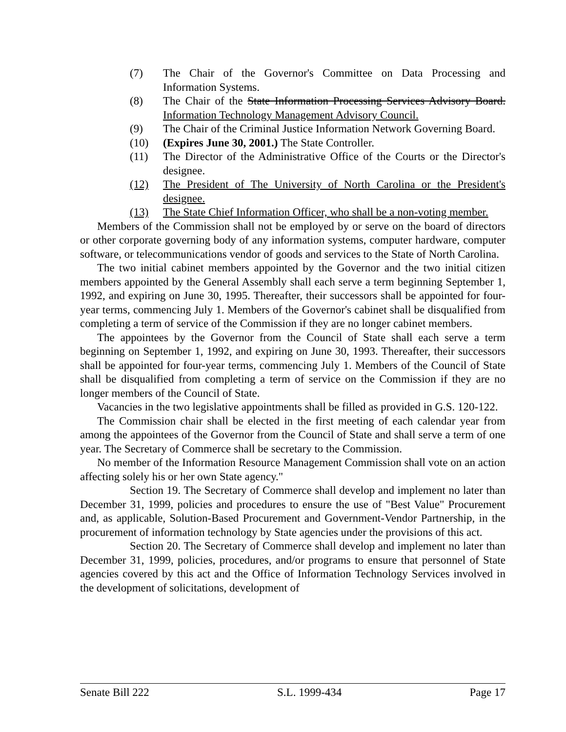(7) The Chair of the Governor's Committee on Data Processing and Information Systems.
(8) The Chair of the State Information Processing Services Advisory Board. Information Technology Management Advisory Council.
(9) The Chair of the Criminal Justice Information Network Governing Board.
(10) (Expires June 30, 2001.) The State Controller.
(11) The Director of the Administrative Office of the Courts or the Director's designee.
(12) The President of The University of North Carolina or the President's designee.
(13) The State Chief Information Officer, who shall be a non-voting member.
Members of the Commission shall not be employed by or serve on the board of directors or other corporate governing body of any information systems, computer hardware, computer software, or telecommunications vendor of goods and services to the State of North Carolina.
The two initial cabinet members appointed by the Governor and the two initial citizen members appointed by the General Assembly shall each serve a term beginning September 1, 1992, and expiring on June 30, 1995. Thereafter, their successors shall be appointed for four-year terms, commencing July 1. Members of the Governor's cabinet shall be disqualified from completing a term of service of the Commission if they are no longer cabinet members.
The appointees by the Governor from the Council of State shall each serve a term beginning on September 1, 1992, and expiring on June 30, 1993. Thereafter, their successors shall be appointed for four-year terms, commencing July 1. Members of the Council of State shall be disqualified from completing a term of service on the Commission if they are no longer members of the Council of State.
Vacancies in the two legislative appointments shall be filled as provided in G.S. 120-122.
The Commission chair shall be elected in the first meeting of each calendar year from among the appointees of the Governor from the Council of State and shall serve a term of one year. The Secretary of Commerce shall be secretary to the Commission.
No member of the Information Resource Management Commission shall vote on an action affecting solely his or her own State agency."
Section 19. The Secretary of Commerce shall develop and implement no later than December 31, 1999, policies and procedures to ensure the use of "Best Value" Procurement and, as applicable, Solution-Based Procurement and Government-Vendor Partnership, in the procurement of information technology by State agencies under the provisions of this act.
Section 20. The Secretary of Commerce shall develop and implement no later than December 31, 1999, policies, procedures, and/or programs to ensure that personnel of State agencies covered by this act and the Office of Information Technology Services involved in the development of solicitations, development of
Senate Bill 222 S.L. 1999-434 Page 17